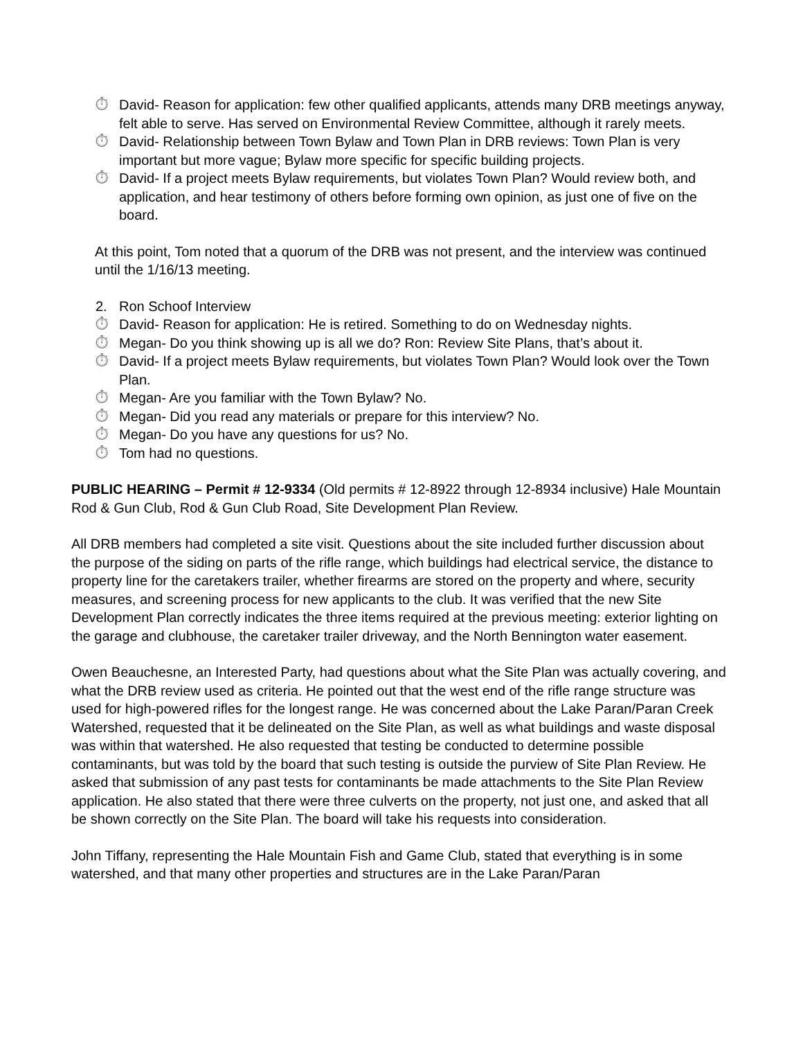⏱ David- Reason for application: few other qualified applicants, attends many DRB meetings anyway, felt able to serve. Has served on Environmental Review Committee, although it rarely meets.
⏱ David- Relationship between Town Bylaw and Town Plan in DRB reviews: Town Plan is very important but more vague; Bylaw more specific for specific building projects.
⏱ David- If a project meets Bylaw requirements, but violates Town Plan? Would review both, and application, and hear testimony of others before forming own opinion, as just one of five on the board.
At this point, Tom noted that a quorum of the DRB was not present, and the interview was continued until the 1/16/13 meeting.
2. Ron Schoof Interview
⏱ David- Reason for application: He is retired. Something to do on Wednesday nights.
⏱ Megan- Do you think showing up is all we do? Ron: Review Site Plans, that’s about it.
⏱ David- If a project meets Bylaw requirements, but violates Town Plan? Would look over the Town Plan.
⏱ Megan- Are you familiar with the Town Bylaw? No.
⏱ Megan- Did you read any materials or prepare for this interview? No.
⏱ Megan- Do you have any questions for us? No.
⏱ Tom had no questions.
PUBLIC HEARING – Permit # 12-9334 (Old permits # 12-8922 through 12-8934 inclusive) Hale Mountain Rod & Gun Club, Rod & Gun Club Road, Site Development Plan Review.
All DRB members had completed a site visit. Questions about the site included further discussion about the purpose of the siding on parts of the rifle range, which buildings had electrical service, the distance to property line for the caretakers trailer, whether firearms are stored on the property and where, security measures, and screening process for new applicants to the club. It was verified that the new Site Development Plan correctly indicates the three items required at the previous meeting: exterior lighting on the garage and clubhouse, the caretaker trailer driveway, and the North Bennington water easement.
Owen Beauchesne, an Interested Party, had questions about what the Site Plan was actually covering, and what the DRB review used as criteria. He pointed out that the west end of the rifle range structure was used for high-powered rifles for the longest range. He was concerned about the Lake Paran/Paran Creek Watershed, requested that it be delineated on the Site Plan, as well as what buildings and waste disposal was within that watershed. He also requested that testing be conducted to determine possible contaminants, but was told by the board that such testing is outside the purview of Site Plan Review. He asked that submission of any past tests for contaminants be made attachments to the Site Plan Review application. He also stated that there were three culverts on the property, not just one, and asked that all be shown correctly on the Site Plan. The board will take his requests into consideration.
John Tiffany, representing the Hale Mountain Fish and Game Club, stated that everything is in some watershed, and that many other properties and structures are in the Lake Paran/Paran